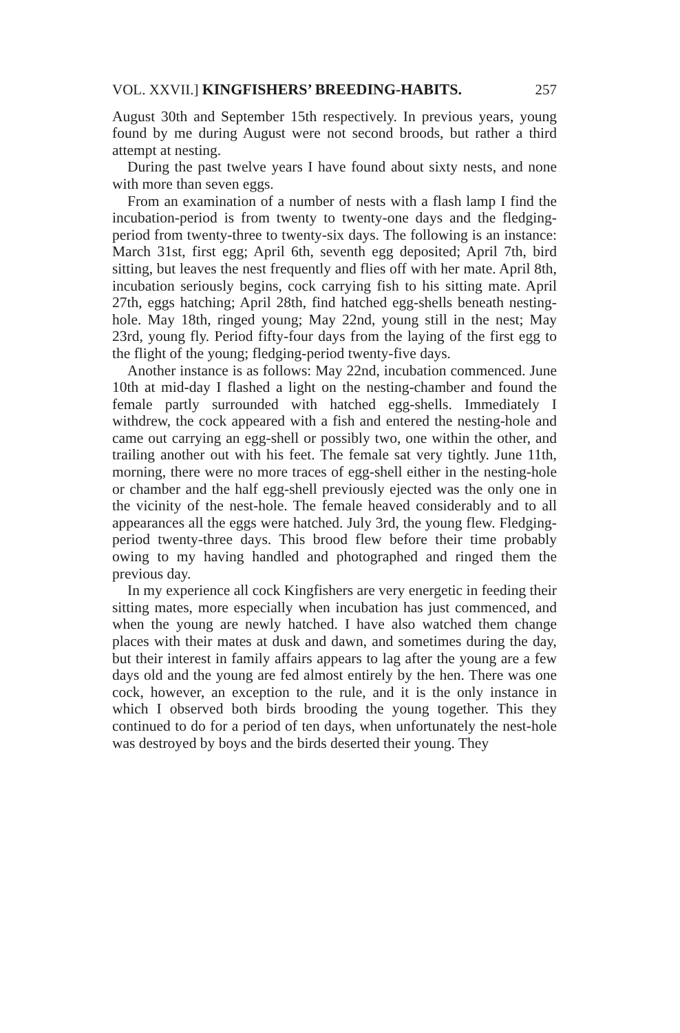VOL. XXVII.] KINGFISHERS’ BREEDING-HABITS. 257
August 30th and September 15th respectively. In previous years, young found by me during August were not second broods, but rather a third attempt at nesting.
During the past twelve years I have found about sixty nests, and none with more than seven eggs.
From an examination of a number of nests with a flash lamp I find the incubation-period is from twenty to twenty-one days and the fledging-period from twenty-three to twenty-six days. The following is an instance: March 31st, first egg; April 6th, seventh egg deposited; April 7th, bird sitting, but leaves the nest frequently and flies off with her mate. April 8th, incubation seriously begins, cock carrying fish to his sitting mate. April 27th, eggs hatching; April 28th, find hatched egg-shells beneath nesting-hole. May 18th, ringed young; May 22nd, young still in the nest; May 23rd, young fly. Period fifty-four days from the laying of the first egg to the flight of the young; fledging-period twenty-five days.
Another instance is as follows: May 22nd, incubation commenced. June 10th at mid-day I flashed a light on the nesting-chamber and found the female partly surrounded with hatched egg-shells. Immediately I withdrew, the cock appeared with a fish and entered the nesting-hole and came out carrying an egg-shell or possibly two, one within the other, and trailing another out with his feet. The female sat very tightly. June 11th, morning, there were no more traces of egg-shell either in the nesting-hole or chamber and the half egg-shell previously ejected was the only one in the vicinity of the nest-hole. The female heaved considerably and to all appearances all the eggs were hatched. July 3rd, the young flew. Fledging-period twenty-three days. This brood flew before their time probably owing to my having handled and photographed and ringed them the previous day.
In my experience all cock Kingfishers are very energetic in feeding their sitting mates, more especially when incubation has just commenced, and when the young are newly hatched. I have also watched them change places with their mates at dusk and dawn, and sometimes during the day, but their interest in family affairs appears to lag after the young are a few days old and the young are fed almost entirely by the hen. There was one cock, however, an exception to the rule, and it is the only instance in which I observed both birds brooding the young together. This they continued to do for a period of ten days, when unfortunately the nest-hole was destroyed by boys and the birds deserted their young. They